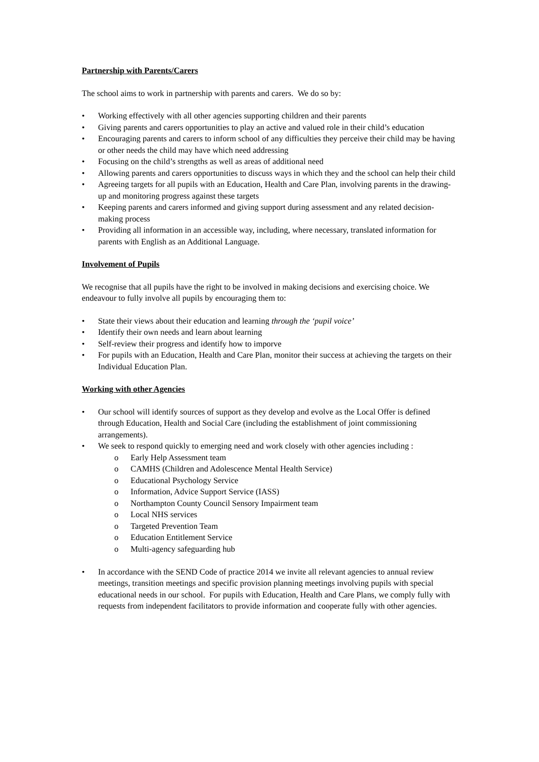Partnership with Parents/Carers
The school aims to work in partnership with parents and carers. We do so by:
• Working effectively with all other agencies supporting children and their parents
• Giving parents and carers opportunities to play an active and valued role in their child’s education
• Encouraging parents and carers to inform school of any difficulties they perceive their child may be having or other needs the child may have which need addressing
• Focusing on the child’s strengths as well as areas of additional need
• Allowing parents and carers opportunities to discuss ways in which they and the school can help their child
• Agreeing targets for all pupils with an Education, Health and Care Plan, involving parents in the drawing-up and monitoring progress against these targets
• Keeping parents and carers informed and giving support during assessment and any related decision-making process
• Providing all information in an accessible way, including, where necessary, translated information for parents with English as an Additional Language.
Involvement of Pupils
We recognise that all pupils have the right to be involved in making decisions and exercising choice. We endeavour to fully involve all pupils by encouraging them to:
• State their views about their education and learning through the ‘pupil voice’
• Identify their own needs and learn about learning
• Self-review their progress and identify how to imporve
• For pupils with an Education, Health and Care Plan, monitor their success at achieving the targets on their Individual Education Plan.
Working with other Agencies
• Our school will identify sources of support as they develop and evolve as the Local Offer is defined through Education, Health and Social Care (including the establishment of joint commissioning arrangements).
• We seek to respond quickly to emerging need and work closely with other agencies including :
o Early Help Assessment team
o CAMHS (Children and Adolescence Mental Health Service)
o Educational Psychology Service
o Information, Advice Support Service (IASS)
o Northampton County Council Sensory Impairment team
o Local NHS services
o Targeted Prevention Team
o Education Entitlement Service
o Multi-agency safeguarding hub
• In accordance with the SEND Code of practice 2014 we invite all relevant agencies to annual review meetings, transition meetings and specific provision planning meetings involving pupils with special educational needs in our school. For pupils with Education, Health and Care Plans, we comply fully with requests from independent facilitators to provide information and cooperate fully with other agencies.